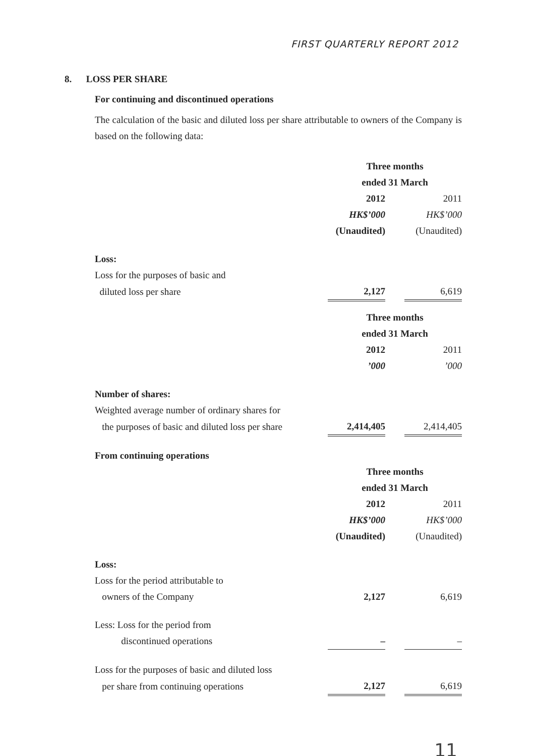FIRST QUARTERLY REPORT 2012
8. LOSS PER SHARE
For continuing and discontinued operations
The calculation of the basic and diluted loss per share attributable to owners of the Company is based on the following data:
| | Three months | | |
| | ended 31 March | | |
| | 2012 | | 2011 |
| | HK$’000 | | HK$’000 |
| | (Unaudited) | | (Unaudited) |
| Loss: | | | |
| Loss for the purposes of basic and | | | |
| diluted loss per share | 2,127 | | 6,619 |
| | Three months | | |
| | ended 31 March | | |
| | 2012 | | 2011 |
| | ’000 | | ’000 |
| Number of shares: | | | |
| Weighted average number of ordinary shares for | | | |
| the purposes of basic and diluted loss per share | 2,414,405 | | 2,414,405 |
| From continuing operations | | | |
| | Three months | | |
| | ended 31 March | | |
| | 2012 | | 2011 |
| | HK$’000 | | HK$’000 |
| | (Unaudited) | | (Unaudited) |
| Loss: | | | |
| Loss for the period attributable to | | | |
| owners of the Company | 2,127 | | 6,619 |
| Less: Loss for the period from | | | |
| discontinued operations | – | | – |
| Loss for the purposes of basic and diluted loss | | | |
| per share from continuing operations | 2,127 | | 6,619 |
11